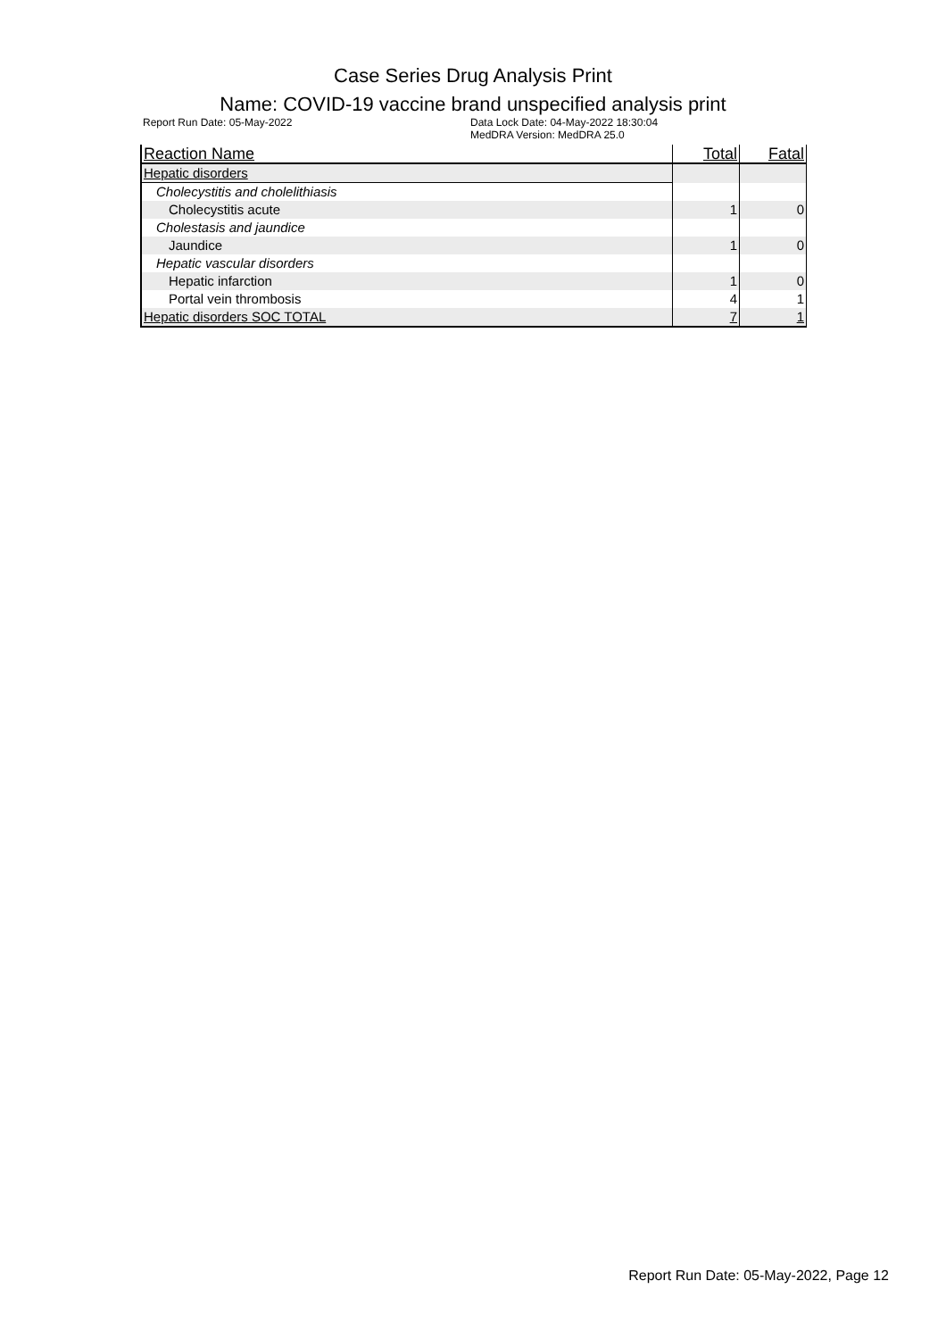Case Series Drug Analysis Print
Name: COVID-19 vaccine brand unspecified analysis print
Report Run Date: 05-May-2022 Data Lock Date: 04-May-2022 18:30:04
MedDRA Version: MedDRA 25.0
| Reaction Name | Total | Fatal |
| --- | --- | --- |
| Hepatic disorders | | |
| Cholecystitis and cholelithiasis | | |
| Cholecystitis acute | 1 | 0 |
| Cholestasis and jaundice | | |
| Jaundice | 1 | 0 |
| Hepatic vascular disorders | | |
| Hepatic infarction | 1 | 0 |
| Portal vein thrombosis | 4 | 1 |
| Hepatic disorders SOC TOTAL | 7 | 1 |
Report Run Date: 05-May-2022, Page 12